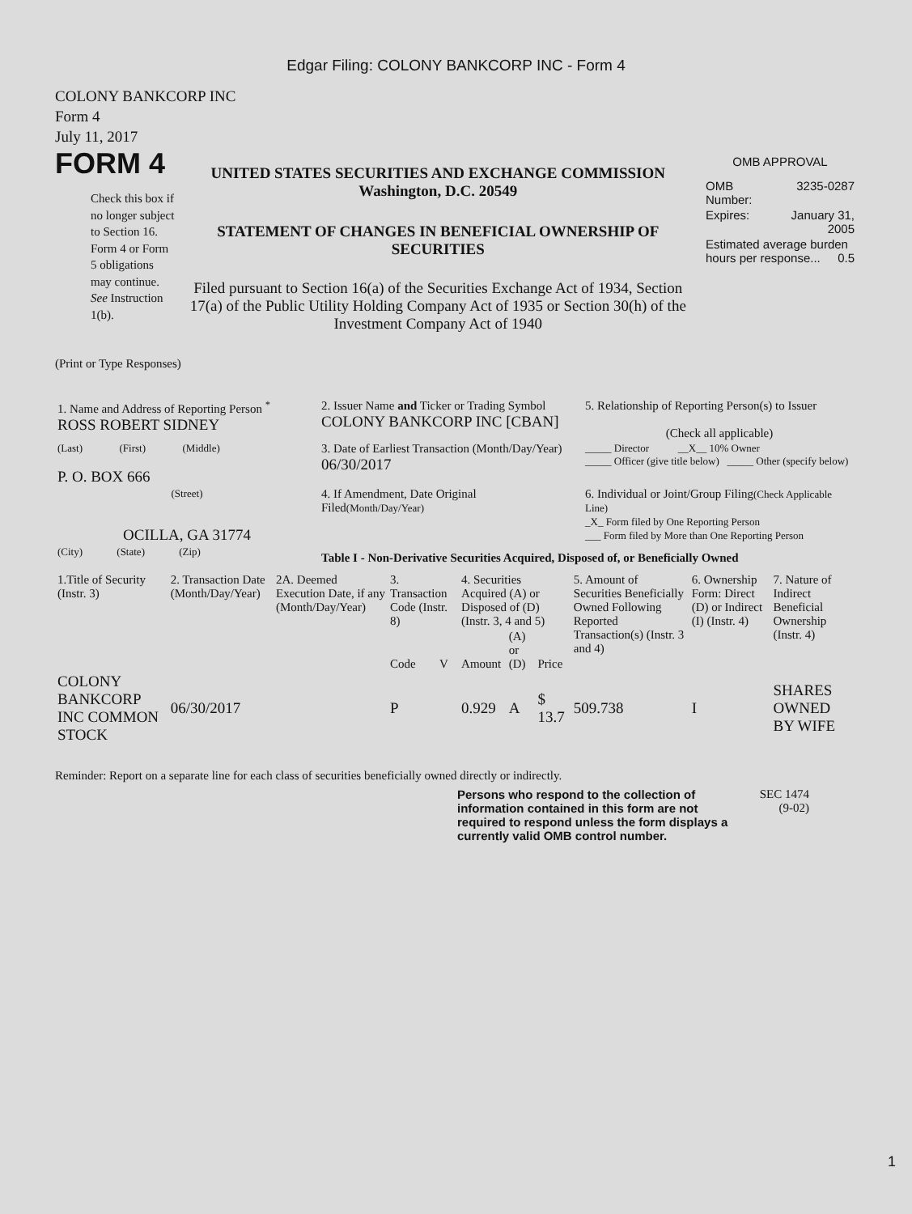Edgar Filing: COLONY BANKCORP INC - Form 4
COLONY BANKCORP INC
Form 4
July 11, 2017
FORM 4
Check this box if no longer subject to Section 16. Form 4 or Form 5 obligations may continue. See Instruction 1(b).
UNITED STATES SECURITIES AND EXCHANGE COMMISSION
Washington, D.C. 20549
STATEMENT OF CHANGES IN BENEFICIAL OWNERSHIP OF SECURITIES
Filed pursuant to Section 16(a) of the Securities Exchange Act of 1934, Section 17(a) of the Public Utility Holding Company Act of 1935 or Section 30(h) of the Investment Company Act of 1940
OMB APPROVAL
| OMB Number: | 3235-0287 |
| Expires: | January 31, 2005 |
| Estimated average burden hours per response... 0.5 | |
(Print or Type Responses)
| 1. Name and Address of Reporting Person <sup>*</sup> ROSS ROBERT SIDNEY | 2. Issuer Name and Ticker or Trading Symbol COLONY BANKCORP INC [CBAN] | 5. Relationship of Reporting Person(s) to Issuer (Check all applicable) |
| (Last) (First) (Middle) P. O. BOX 666 | 3. Date of Earliest Transaction (Month/Day/Year) 06/30/2017 | _____ Director __X__ 10% Owner _____ Officer (give title below) _____ Other (specify below) |
| (Street) OCILLA, GA 31774 | 4. If Amendment, Date Original Filed (Month/Day/Year) | 6. Individual or Joint/Group Filing (Check Applicable Line) _X_ Form filed by One Reporting Person ___ Form filed by More than One Reporting Person |
| (City) (State) (Zip) | Table I - Non-Derivative Securities Acquired, Disposed of, or Beneficially Owned | |
| 1.Title of Security (Instr. 3) | 2. Transaction Date (Month/Day/Year) | 2A. Deemed Execution Date, if any (Month/Day/Year) | 3. Transaction Code (Instr. 8) | | 4. Securities Acquired (A) or Disposed of (D) (Instr. 3, 4 and 5) | | | 5. Amount of Securities Beneficially Owned Following Reported Transaction(s) (Instr. 3 and 4) | 6. Ownership Form: Direct (D) or Indirect (I) (Instr. 4) | 7. Nature of Indirect Beneficial Ownership (Instr. 4) |
| --- | --- | --- | --- | --- | --- | --- | --- | --- | --- | --- |
| | | | Code | V | Amount | (A) or (D) | Price | | | |
| COLONY BANKCORP INC COMMON STOCK | 06/30/2017 | | P | | 0.929 | A | $ 13.7 | 509.738 | I | SHARES OWNED BY WIFE |
Reminder: Report on a separate line for each class of securities beneficially owned directly or indirectly.
Persons who respond to the collection of information contained in this form are not required to respond unless the form displays a currently valid OMB control number.
SEC 1474
(9-02)
1